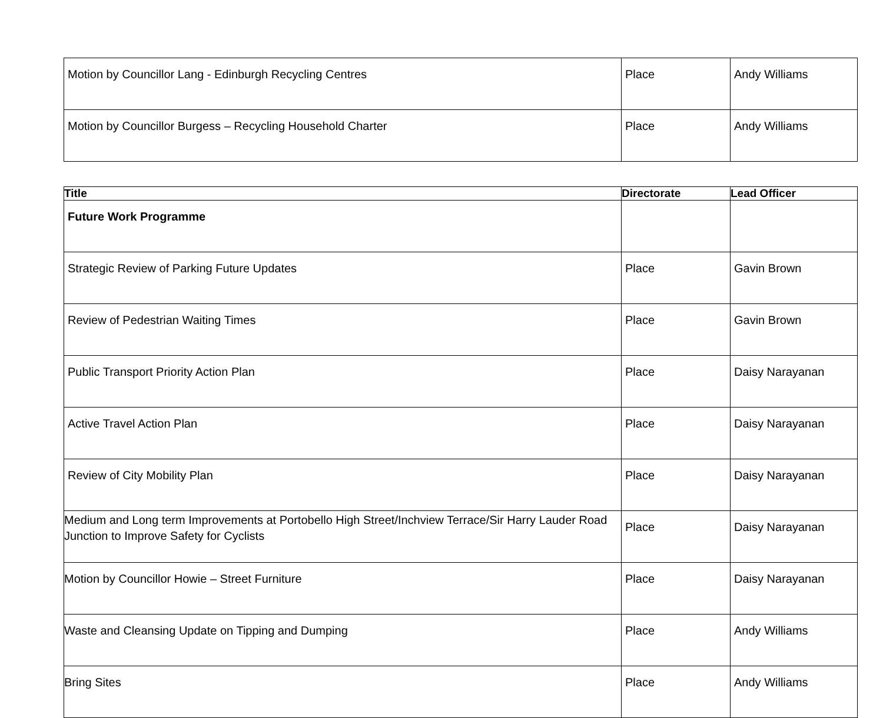| Motion by Councillor Lang - Edinburgh Recycling Centres | Place | Andy Williams |
| Motion by Councillor Burgess – Recycling Household Charter | Place | Andy Williams |
| Title | Directorate | Lead Officer |
| --- | --- | --- |
| Future Work Programme | | |
| Strategic Review of Parking Future Updates | Place | Gavin Brown |
| Review of Pedestrian Waiting Times | Place | Gavin Brown |
| Public Transport Priority Action Plan | Place | Daisy Narayanan |
| Active Travel Action Plan | Place | Daisy Narayanan |
| Review of City Mobility Plan | Place | Daisy Narayanan |
| Medium and Long term Improvements at Portobello High Street/Inchview Terrace/Sir Harry Lauder Road Junction to Improve Safety for Cyclists | Place | Daisy Narayanan |
| Motion by Councillor Howie – Street Furniture | Place | Daisy Narayanan |
| Waste and Cleansing Update on Tipping and Dumping | Place | Andy Williams |
| Bring Sites | Place | Andy Williams |